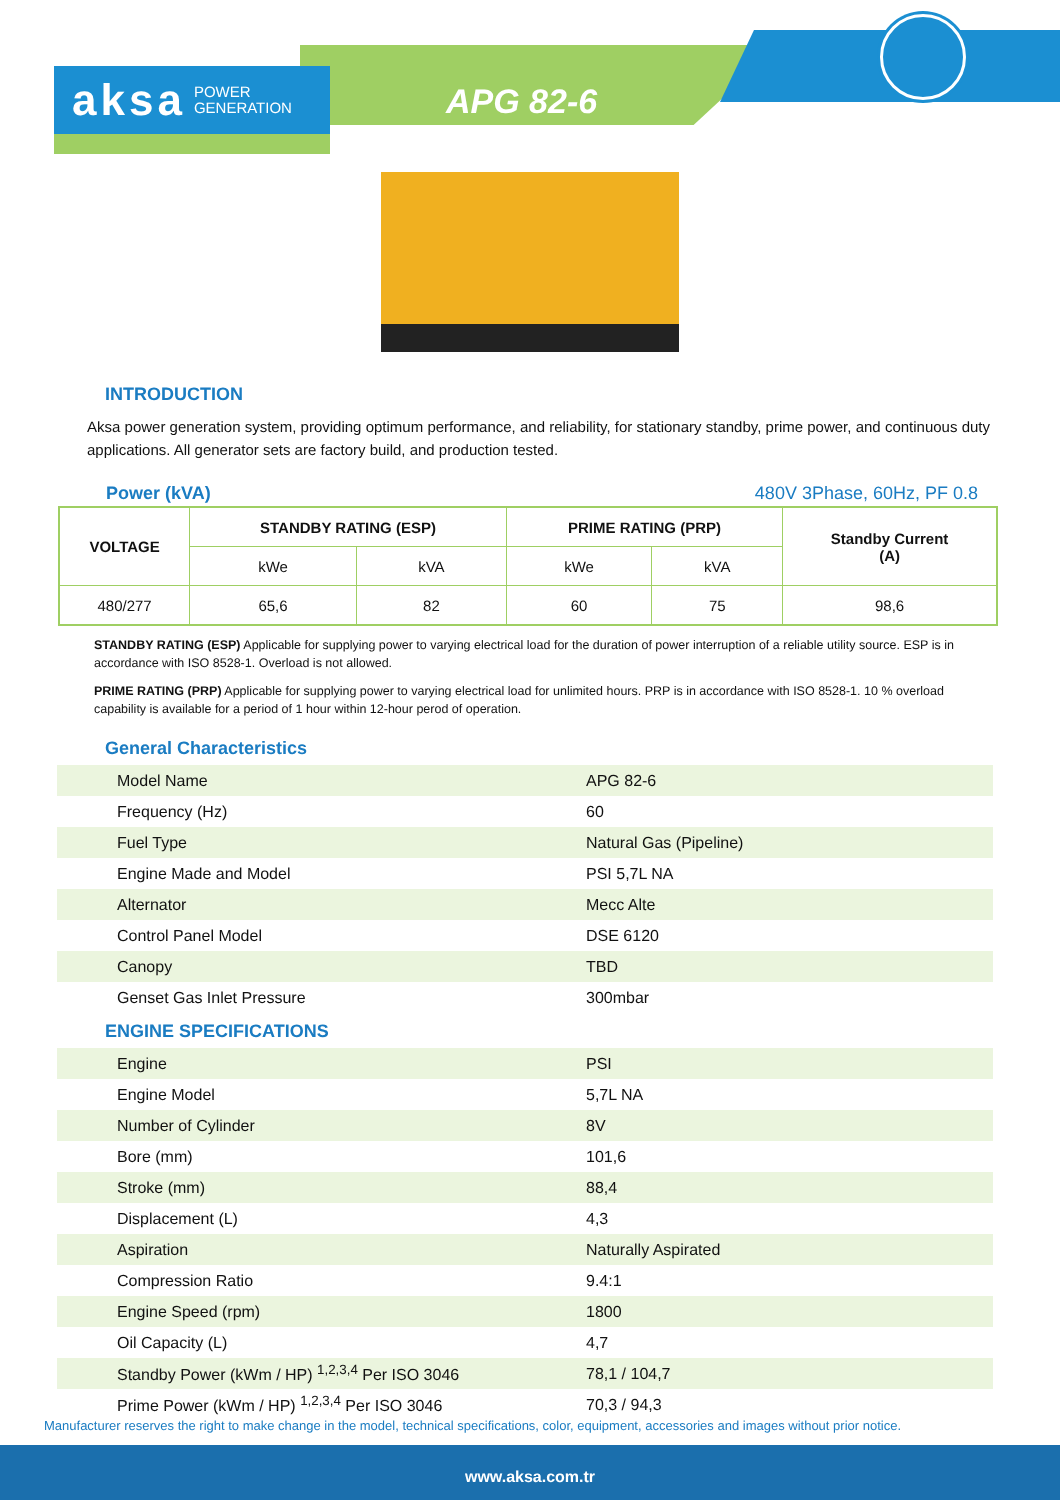aksa POWER
GENERATION
APG 82-6
INTRODUCTION
Aksa power generation system, providing optimum performance, and reliability, for stationary standby, prime power, and continuous duty applications. All generator sets are factory build, and production tested.
Power (kVA) 480V 3Phase, 60Hz, PF 0.8
| VOLTAGE | STANDBY RATING (ESP) | | PRIME RATING (PRP) | | Standby Current (A) |
| --- | --- | --- | --- | --- | --- |
| | kWe | kVA | kWe | kVA | |
| 480/277 | 65,6 | 82 | 60 | 75 | 98,6 |
STANDBY RATING (ESP) Applicable for supplying power to varying electrical load for the duration of power interruption of a reliable utility source. ESP is in accordance with ISO 8528-1. Overload is not allowed.
PRIME RATING (PRP) Applicable for supplying power to varying electrical load for unlimited hours. PRP is in accordance with ISO 8528-1. 10 % overload capability is available for a period of 1 hour within 12-hour perod of operation.
General Characteristics
| Model Name | APG 82-6 |
| Frequency (Hz) | 60 |
| Fuel Type | Natural Gas (Pipeline) |
| Engine Made and Model | PSI 5,7L NA |
| Alternator | Mecc Alte |
| Control Panel Model | DSE 6120 |
| Canopy | TBD |
| Genset Gas Inlet Pressure | 300mbar |
ENGINE SPECIFICATIONS
| Engine | PSI |
| Engine Model | 5,7L NA |
| Number of Cylinder | 8V |
| Bore (mm) | 101,6 |
| Stroke (mm) | 88,4 |
| Displacement (L) | 4,3 |
| Aspiration | Naturally Aspirated |
| Compression Ratio | 9.4:1 |
| Engine Speed (rpm) | 1800 |
| Oil Capacity (L) | 4,7 |
| Standby Power (kWm / HP) <sup>1,2,3,4</sup> Per ISO 3046 | 78,1 / 104,7 |
| Prime Power (kWm / HP) <sup>1,2,3,4</sup> Per ISO 3046 | 70,3 / 94,3 |
Manufacturer reserves the right to make change in the model, technical specifications, color, equipment, accessories and images without prior notice.
www.aksa.com.tr